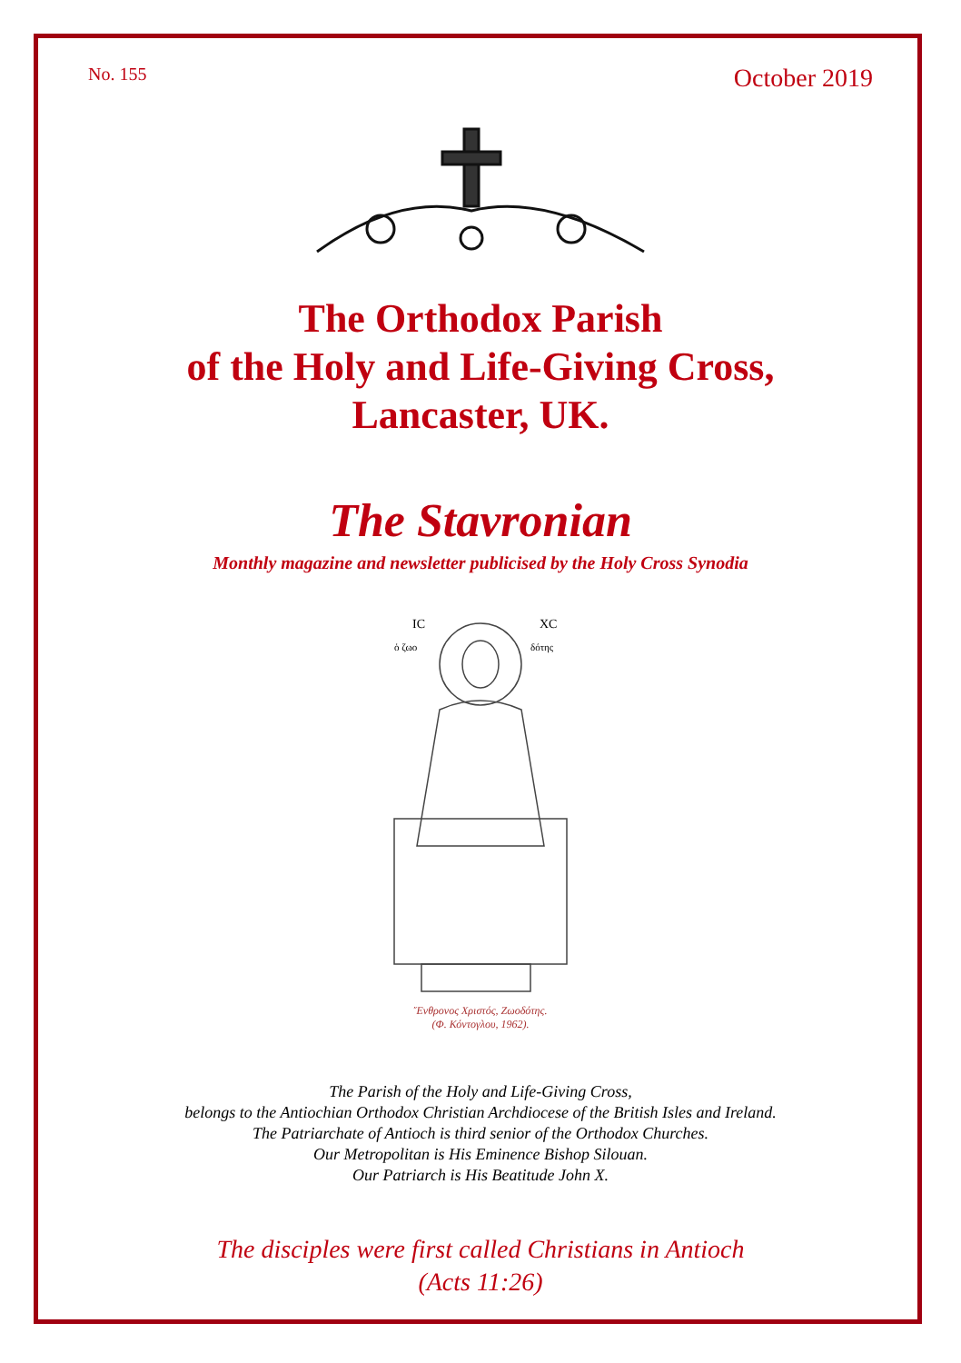No. 155 October 2019
The Orthodox Parish
of the Holy and Life-Giving Cross,
Lancaster, UK.
The Stavronian
Monthly magazine and newsletter publicised by the Holy Cross Synodia
IC
XC
ὁ ζωο
δότης
Ἔνθρονος Χριστός, Ζωοδότης.
(Φ. Κόντογλου, 1962).
The Parish of the Holy and Life-Giving Cross,
belongs to the Antiochian Orthodox Christian Archdiocese of the British Isles and Ireland.
The Patriarchate of Antioch is third senior of the Orthodox Churches.
Our Metropolitan is His Eminence Bishop Silouan.
Our Patriarch is His Beatitude John X.
The disciples were first called Christians in Antioch
(Acts 11:26)